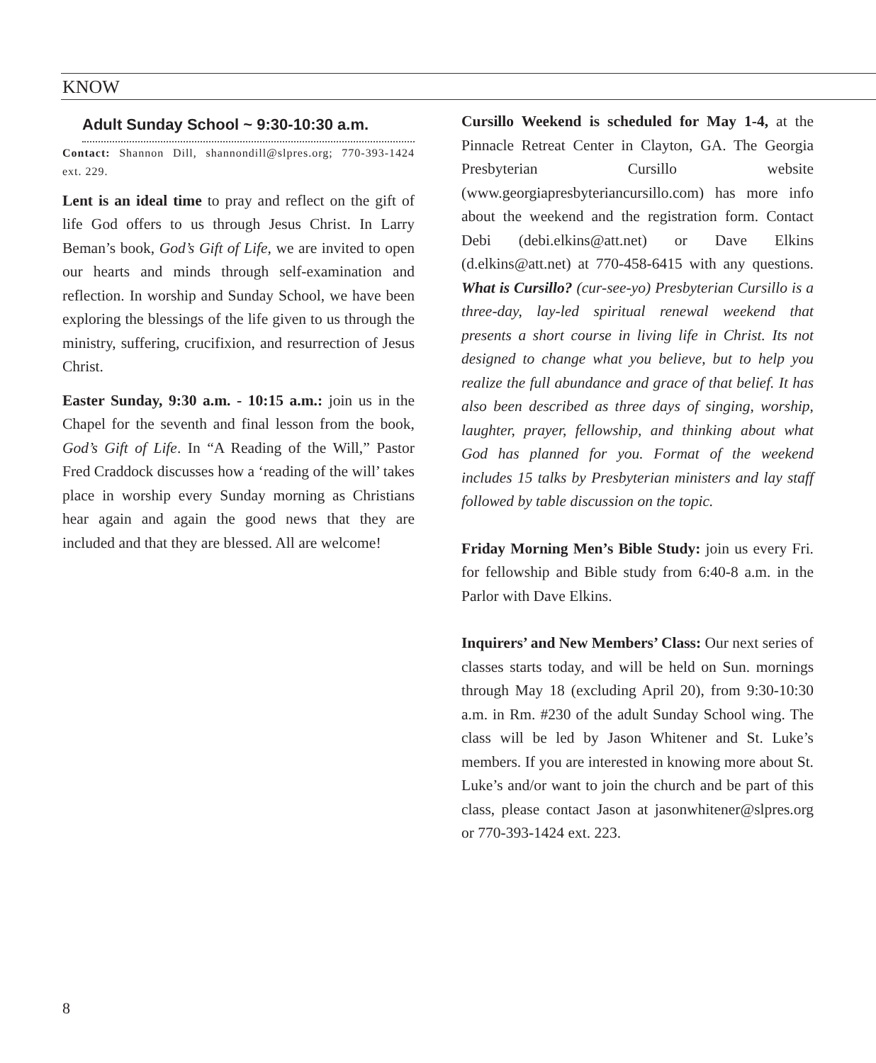KNOW
Adult Sunday School ~ 9:30-10:30 a.m.
Contact: Shannon Dill, shannondill@slpres.org; 770-393-1424 ext. 229.
Lent is an ideal time to pray and reflect on the gift of life God offers to us through Jesus Christ. In Larry Beman’s book, God’s Gift of Life, we are invited to open our hearts and minds through self-examination and reflection. In worship and Sunday School, we have been exploring the blessings of the life given to us through the ministry, suffering, crucifixion, and resurrection of Jesus Christ.
Easter Sunday, 9:30 a.m. - 10:15 a.m.: join us in the Chapel for the seventh and final lesson from the book, God’s Gift of Life. In “A Reading of the Will,” Pastor Fred Craddock discusses how a ‘reading of the will’ takes place in worship every Sunday morning as Christians hear again and again the good news that they are included and that they are blessed. All are welcome!
Cursillo Weekend is scheduled for May 1-4, at the Pinnacle Retreat Center in Clayton, GA. The Georgia Presbyterian Cursillo website (www.georgiapresbyteriancursillo.com) has more info about the weekend and the registration form. Contact Debi (debi.elkins@att.net) or Dave Elkins (d.elkins@att.net) at 770-458-6415 with any questions. What is Cursillo? (cur-see-yo) Presbyterian Cursillo is a three-day, lay-led spiritual renewal weekend that presents a short course in living life in Christ. Its not designed to change what you believe, but to help you realize the full abundance and grace of that belief. It has also been described as three days of singing, worship, laughter, prayer, fellowship, and thinking about what God has planned for you. Format of the weekend includes 15 talks by Presbyterian ministers and lay staff followed by table discussion on the topic.
Friday Morning Men’s Bible Study: join us every Fri. for fellowship and Bible study from 6:40-8 a.m. in the Parlor with Dave Elkins.
Inquirers’ and New Members’ Class: Our next series of classes starts today, and will be held on Sun. mornings through May 18 (excluding April 20), from 9:30-10:30 a.m. in Rm. #230 of the adult Sunday School wing. The class will be led by Jason Whitener and St. Luke’s members. If you are interested in knowing more about St. Luke’s and/or want to join the church and be part of this class, please contact Jason at jasonwhitener@slpres.org or 770-393-1424 ext. 223.
8